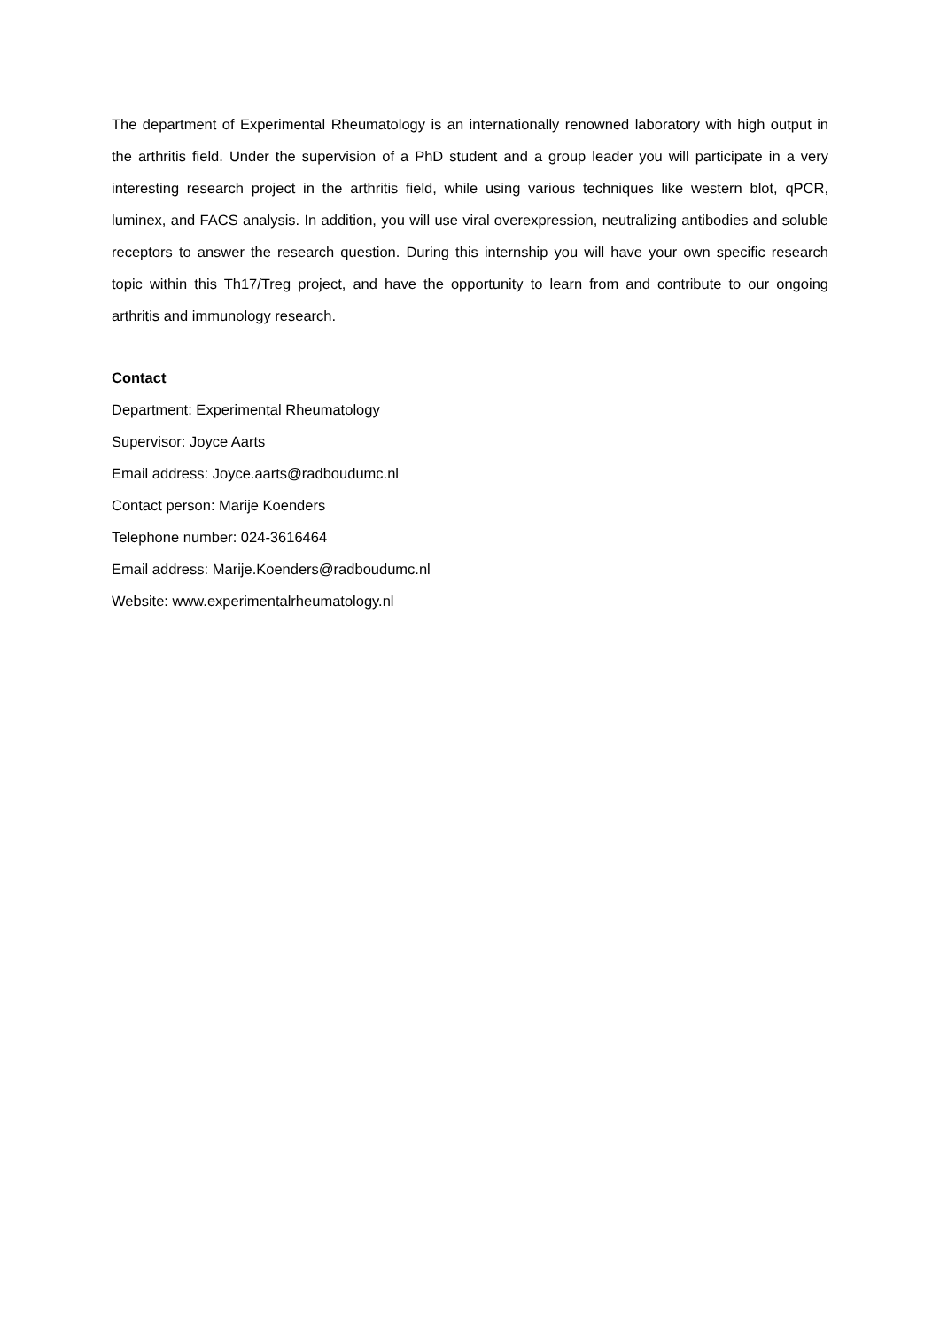The department of Experimental Rheumatology is an internationally renowned laboratory with high output in the arthritis field. Under the supervision of a PhD student and a group leader you will participate in a very interesting research project in the arthritis field, while using various techniques like western blot, qPCR, luminex, and FACS analysis. In addition, you will use viral overexpression, neutralizing antibodies and soluble receptors to answer the research question. During this internship you will have your own specific research topic within this Th17/Treg project, and have the opportunity to learn from and contribute to our ongoing arthritis and immunology research.
Contact
Department: Experimental Rheumatology
Supervisor: Joyce Aarts
Email address: Joyce.aarts@radboudumc.nl
Contact person: Marije Koenders
Telephone number: 024-3616464
Email address: Marije.Koenders@radboudumc.nl
Website: www.experimentalrheumatology.nl